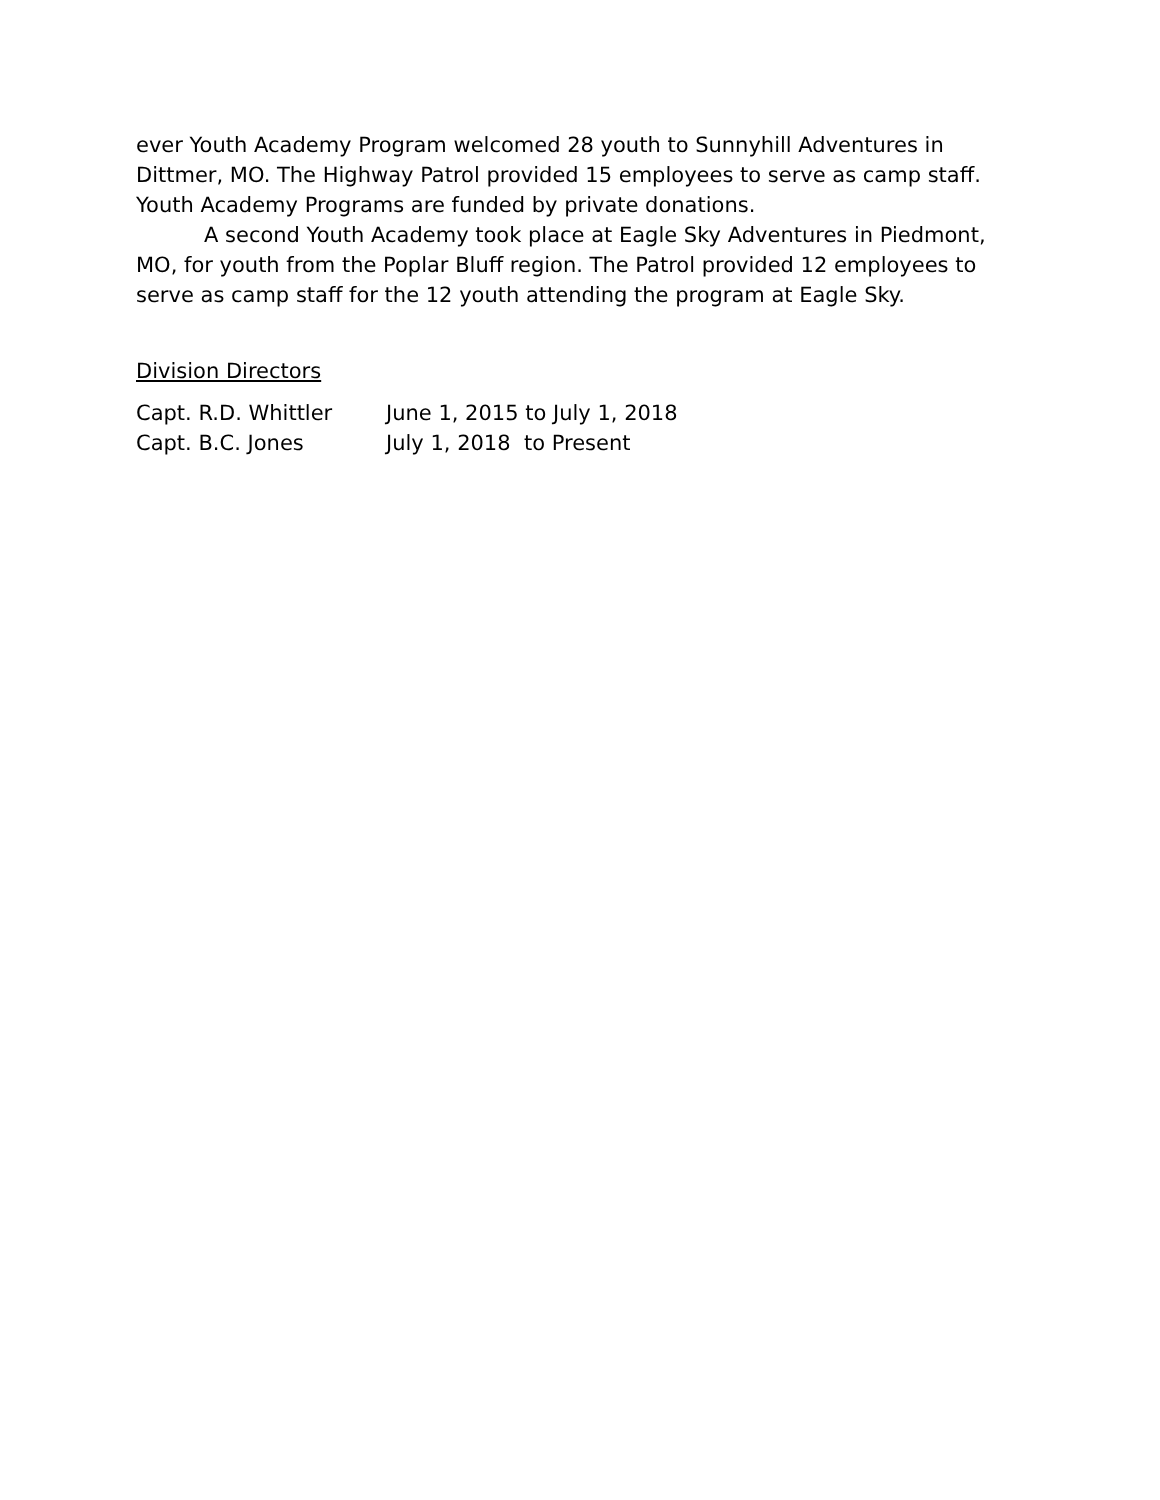ever Youth Academy Program welcomed 28 youth to Sunnyhill Adventures in Dittmer, MO. The Highway Patrol provided 15 employees to serve as camp staff. Youth Academy Programs are funded by private donations.
A second Youth Academy took place at Eagle Sky Adventures in Piedmont, MO, for youth from the Poplar Bluff region. The Patrol provided 12 employees to serve as camp staff for the 12 youth attending the program at Eagle Sky.
Division Directors
| Capt. R.D. Whittler | June 1, 2015 to July 1, 2018 |
| Capt. B.C. Jones | July 1, 2018 to Present |